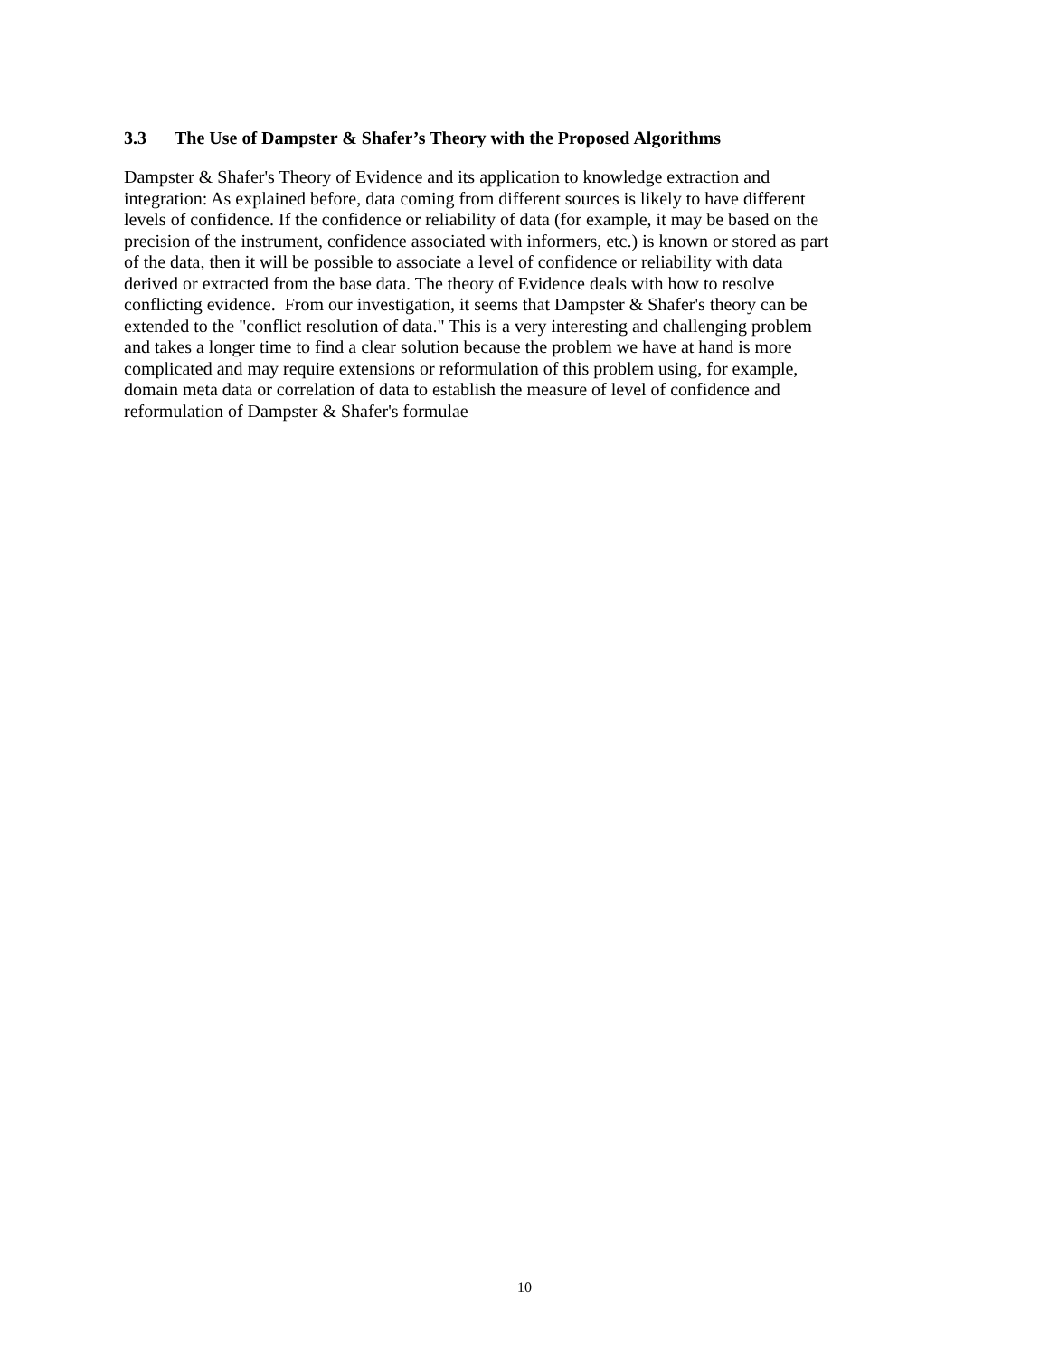3.3 The Use of Dampster & Shafer’s Theory with the Proposed Algorithms
Dampster & Shafer's Theory of Evidence and its application to knowledge extraction and
integration: As explained before, data coming from different sources is likely to have different
levels of confidence. If the confidence or reliability of data (for example, it may be based on the
precision of the instrument, confidence associated with informers, etc.) is known or stored as part
of the data, then it will be possible to associate a level of confidence or reliability with data
derived or extracted from the base data. The theory of Evidence deals with how to resolve
conflicting evidence. From our investigation, it seems that Dampster & Shafer's theory can be
extended to the "conflict resolution of data." This is a very interesting and challenging problem
and takes a longer time to find a clear solution because the problem we have at hand is more
complicated and may require extensions or reformulation of this problem using, for example,
domain meta data or correlation of data to establish the measure of level of confidence and
reformulation of Dampster & Shafer's formulae
10